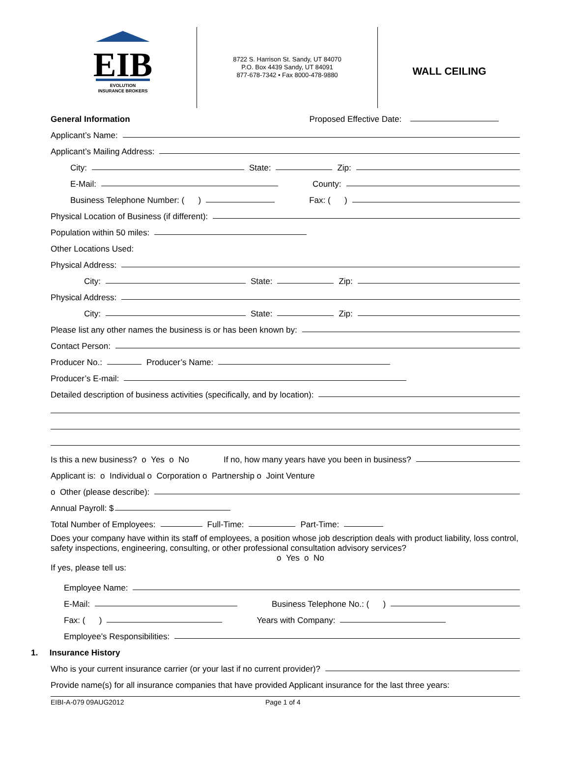EIB
EVOLUTION
INSURANCE BROKERS
8722 S. Harrison St. Sandy, UT 84070
P.O. Box 4439 Sandy, UT 84091
877-678-7342 • Fax 8000-478-9880
WALL CEILING
General Information Proposed Effective Date:
Applicant’s Name:
Applicant’s Mailing Address:
City: State: Zip:
E-Mail: County:
Business Telephone Number: ( ) Fax: ( )
Physical Location of Business (if different):
Population within 50 miles:
Other Locations Used:
Physical Address:
City: State: Zip:
Physical Address:
City: State: Zip:
Please list any other names the business is or has been known by:
Contact Person:
Producer No.: Producer’s Name:
Producer’s E-mail:
Detailed description of business activities (specifically, and by location):
Is this a new business? o Yes o No If no, how many years have you been in business?
Applicant is: o Individual o Corporation o Partnership o Joint Venture
o Other (please describe):
Annual Payroll: $
Total Number of Employees: Full-Time: Part-Time:
Does your company have within its staff of employees, a position whose job description deals with product liability, loss control, safety inspections, engineering, consulting, or other professional consultation advisory services? o Yes o No
If yes, please tell us:
Employee Name:
E-Mail: Business Telephone No.: ( )
Fax: ( ) Years with Company:
Employee’s Responsibilities:
1. Insurance History
Who is your current insurance carrier (or your last if no current provider)?
Provide name(s) for all insurance companies that have provided Applicant insurance for the last three years:
EIBI-A-079 09AUG2012 Page 1 of 4